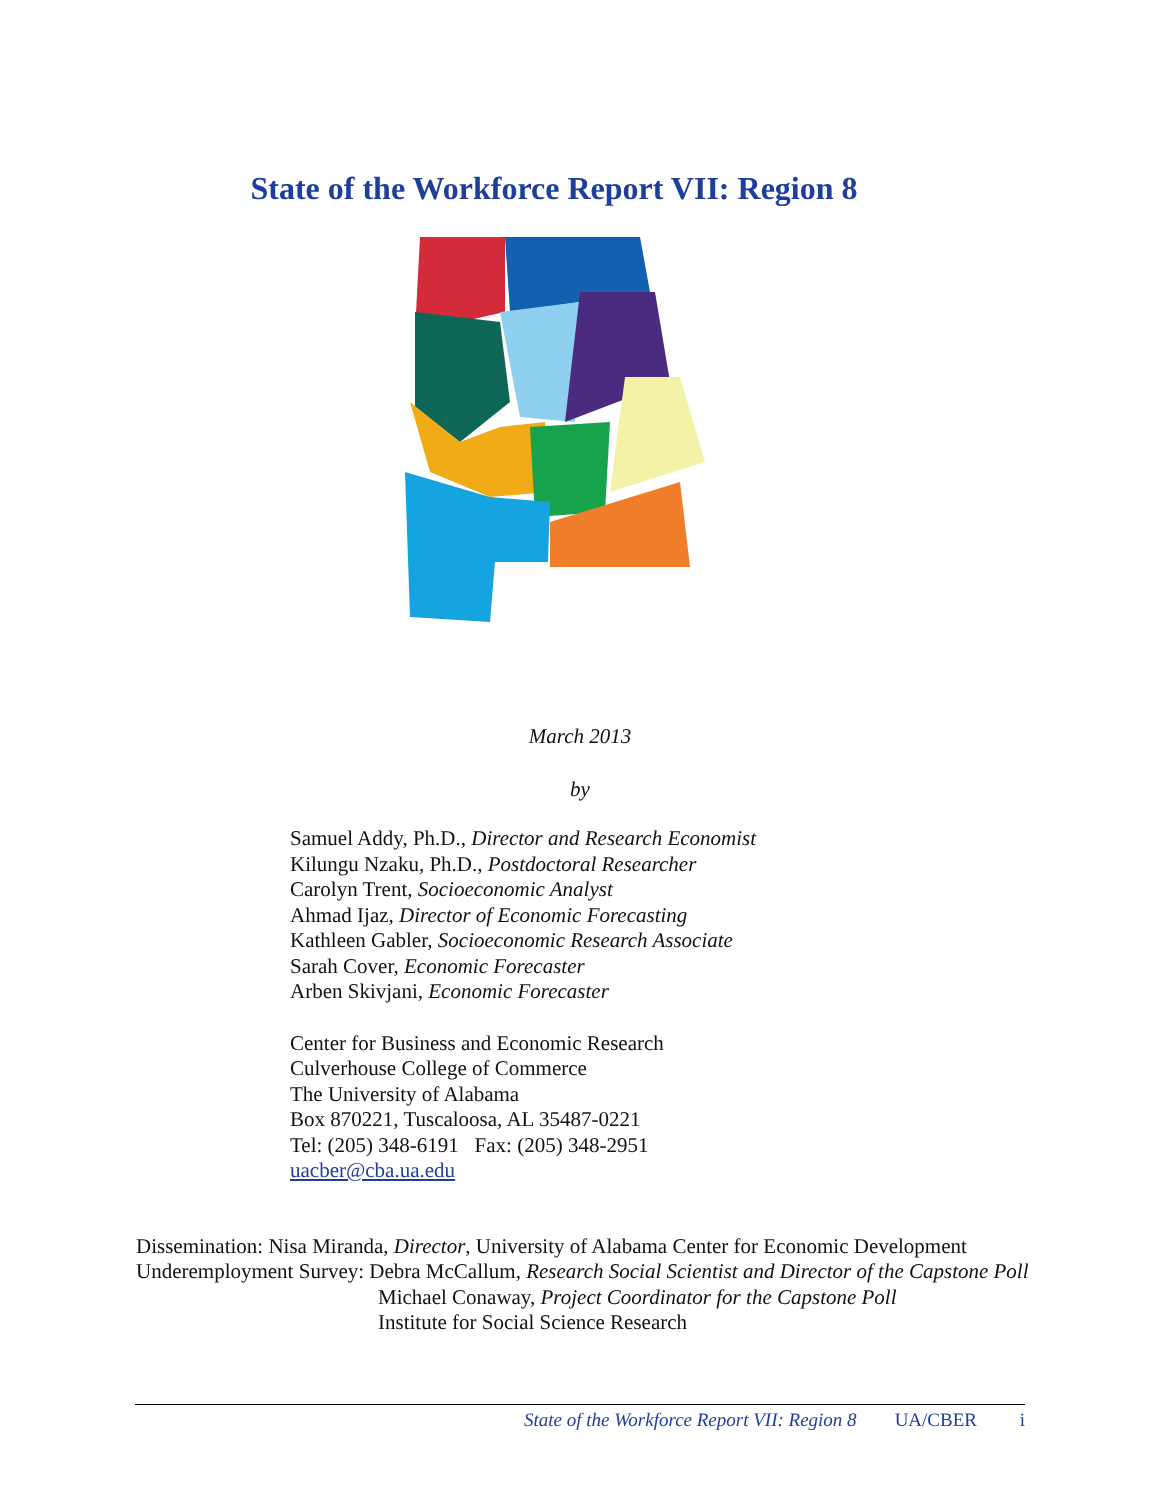State of the Workforce Report VII: Region 8
March 2013
by
Samuel Addy, Ph.D., Director and Research Economist
Kilungu Nzaku, Ph.D., Postdoctoral Researcher
Carolyn Trent, Socioeconomic Analyst
Ahmad Ijaz, Director of Economic Forecasting
Kathleen Gabler, Socioeconomic Research Associate
Sarah Cover, Economic Forecaster
Arben Skivjani, Economic Forecaster
Center for Business and Economic Research
Culverhouse College of Commerce
The University of Alabama
Box 870221, Tuscaloosa, AL 35487-0221
Tel: (205) 348-6191 Fax: (205) 348-2951
uacber@cba.ua.edu
Dissemination: Nisa Miranda, Director, University of Alabama Center for Economic Development
Underemployment Survey: Debra McCallum, Research Social Scientist and Director of the Capstone Poll
Michael Conaway, Project Coordinator for the Capstone Poll
Institute for Social Science Research
State of the Workforce Report VII: Region 8 UA/CBER i